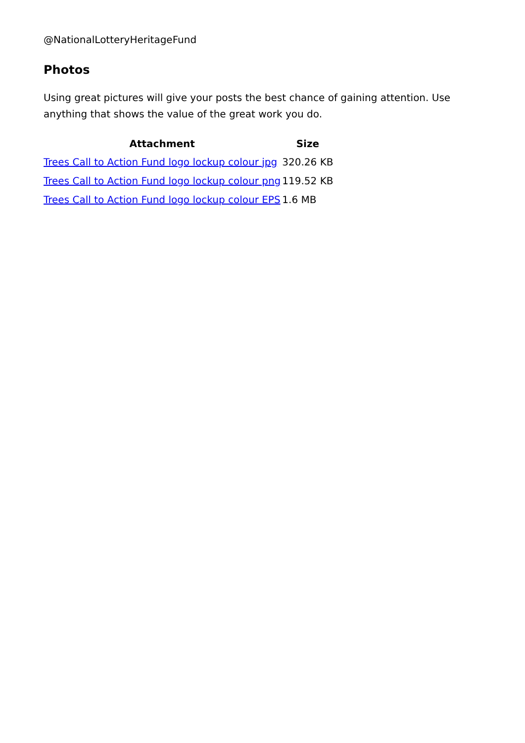@NationalLotteryHeritageFund
Photos
Using great pictures will give your posts the best chance of gaining attention. Use anything that shows the value of the great work you do.
| Attachment | Size |
| --- | --- |
| Trees Call to Action Fund logo lockup colour jpg | 320.26 KB |
| Trees Call to Action Fund logo lockup colour png | 119.52 KB |
| Trees Call to Action Fund logo lockup colour EPS | 1.6 MB |